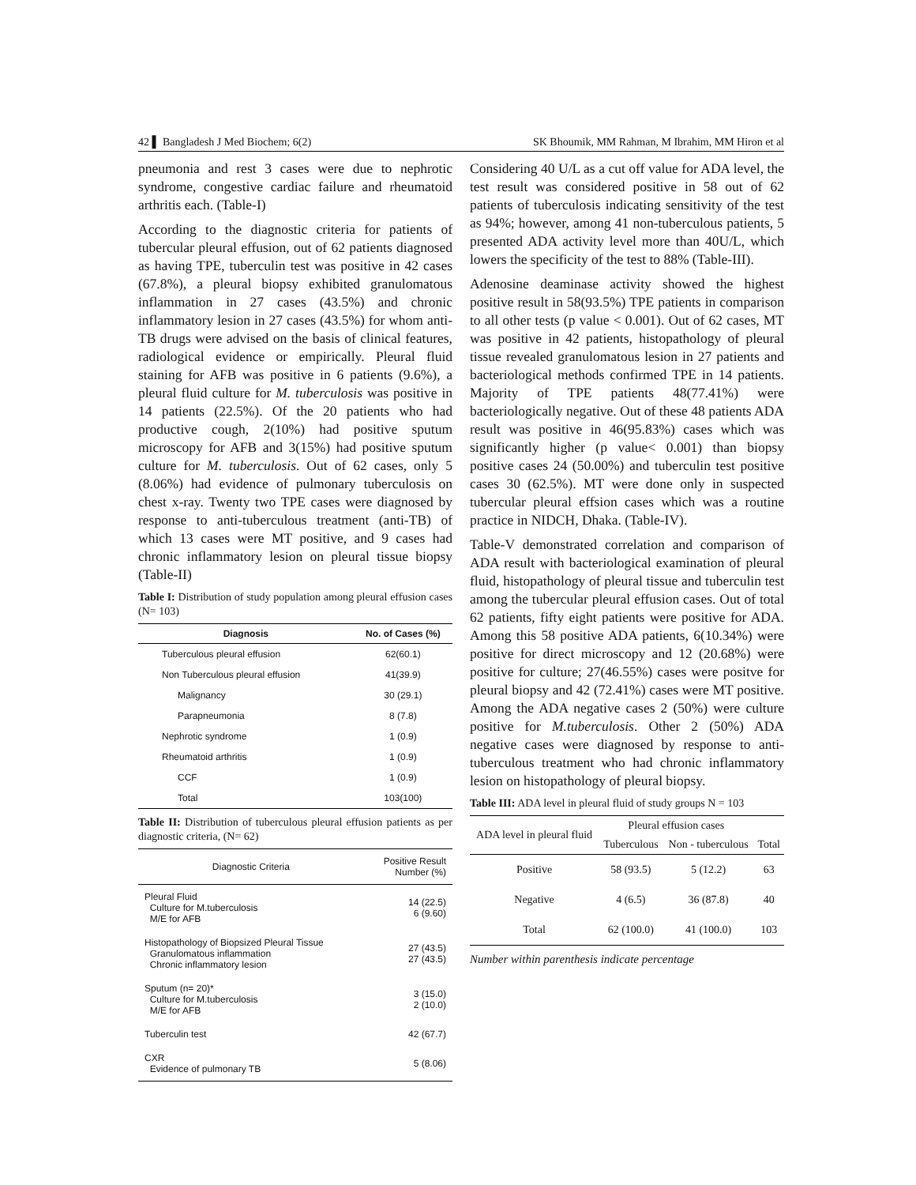42 ▌ Bangladesh J Med Biochem; 6(2) SK Bhoumik, MM Rahman, M Ibrahim, MM Hiron et al
pneumonia and rest 3 cases were due to nephrotic syndrome, congestive cardiac failure and rheumatoid arthritis each. (Table-I)
According to the diagnostic criteria for patients of tubercular pleural effusion, out of 62 patients diagnosed as having TPE, tuberculin test was positive in 42 cases (67.8%), a pleural biopsy exhibited granulomatous inflammation in 27 cases (43.5%) and chronic inflammatory lesion in 27 cases (43.5%) for whom anti-TB drugs were advised on the basis of clinical features, radiological evidence or empirically. Pleural fluid staining for AFB was positive in 6 patients (9.6%), a pleural fluid culture for M. tuberculosis was positive in 14 patients (22.5%). Of the 20 patients who had productive cough, 2(10%) had positive sputum microscopy for AFB and 3(15%) had positive sputum culture for M. tuberculosis. Out of 62 cases, only 5 (8.06%) had evidence of pulmonary tuberculosis on chest x-ray. Twenty two TPE cases were diagnosed by response to anti-tuberculous treatment (anti-TB) of which 13 cases were MT positive, and 9 cases had chronic inflammatory lesion on pleural tissue biopsy (Table-II)
Table I: Distribution of study population among pleural effusion cases (N= 103)
| Diagnosis | No. of Cases (%) |
| --- | --- |
| Tuberculous pleural effusion | 62(60.1) |
| Non Tuberculous pleural effusion | 41(39.9) |
| Malignancy | 30 (29.1) |
| Parapneumonia | 8 (7.8) |
| Nephrotic syndrome | 1 (0.9) |
| Rheumatoid arthritis | 1 (0.9) |
| CCF | 1 (0.9) |
| Total | 103(100) |
Table II: Distribution of tuberculous pleural effusion patients as per diagnostic criteria, (N= 62)
| Diagnostic Criteria | Positive Result Number (%) |
| --- | --- |
| Pleural Fluid Culture for M.tuberculosis M/E for AFB | 14 (22.5) 6 (9.60) |
| Histopathology of Biopsized Pleural Tissue Granulomatous inflammation Chronic inflammatory lesion | 27 (43.5) 27 (43.5) |
| Sputum (n= 20)* Culture for M.tuberculosis M/E for AFB | 3 (15.0) 2 (10.0) |
| Tuberculin test | 42 (67.7) |
| CXR Evidence of pulmonary TB | 5 (8.06) |
Considering 40 U/L as a cut off value for ADA level, the test result was considered positive in 58 out of 62 patients of tuberculosis indicating sensitivity of the test as 94%; however, among 41 non-tuberculous patients, 5 presented ADA activity level more than 40U/L, which lowers the specificity of the test to 88% (Table-III).
Adenosine deaminase activity showed the highest positive result in 58(93.5%) TPE patients in comparison to all other tests (p value < 0.001). Out of 62 cases, MT was positive in 42 patients, histopathology of pleural tissue revealed granulomatous lesion in 27 patients and bacteriological methods confirmed TPE in 14 patients. Majority of TPE patients 48(77.41%) were bacteriologically negative. Out of these 48 patients ADA result was positive in 46(95.83%) cases which was significantly higher (p value< 0.001) than biopsy positive cases 24 (50.00%) and tuberculin test positive cases 30 (62.5%). MT were done only in suspected tubercular pleural effsion cases which was a routine practice in NIDCH, Dhaka. (Table-IV).
Table-V demonstrated correlation and comparison of ADA result with bacteriological examination of pleural fluid, histopathology of pleural tissue and tuberculin test among the tubercular pleural effusion cases. Out of total 62 patients, fifty eight patients were positive for ADA. Among this 58 positive ADA patients, 6(10.34%) were positive for direct microscopy and 12 (20.68%) were positive for culture; 27(46.55%) cases were positve for pleural biopsy and 42 (72.41%) cases were MT positive. Among the ADA negative cases 2 (50%) were culture positive for M.tuberculosis. Other 2 (50%) ADA negative cases were diagnosed by response to anti-tuberculous treatment who had chronic inflammatory lesion on histopathology of pleural biopsy.
Table III: ADA level in pleural fluid of study groups N = 103
| ADA level in pleural fluid | Pleural effusion cases | | |
| --- | --- | --- | --- |
| | Tuberculous | Non - tuberculous | Total |
| Positive | 58 (93.5) | 5 (12.2) | 63 |
| Negative | 4 (6.5) | 36 (87.8) | 40 |
| Total | 62 (100.0) | 41 (100.0) | 103 |
Number within parenthesis indicate percentage